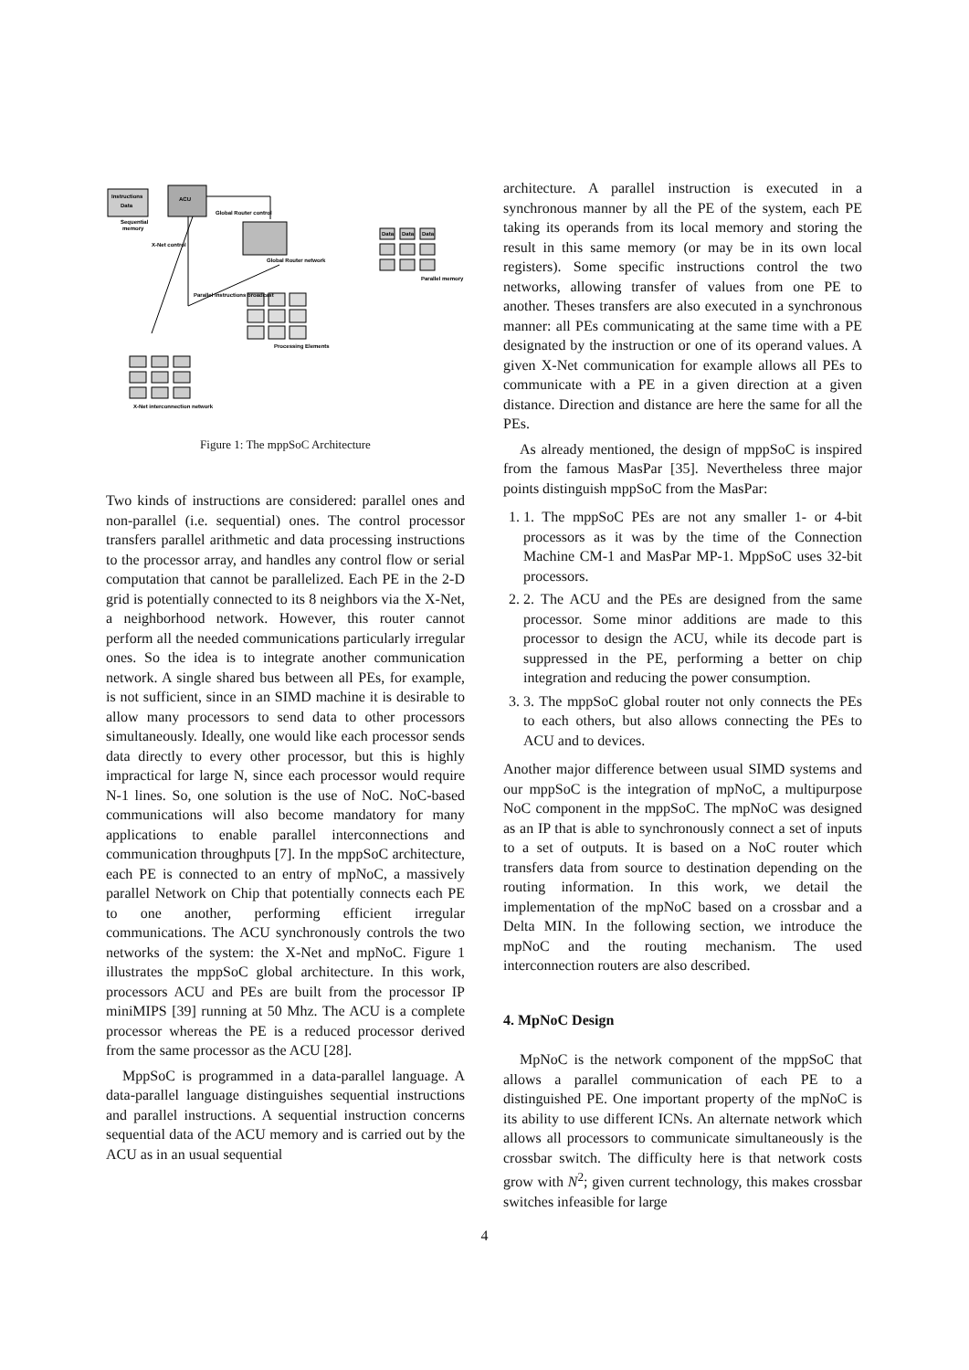Instructions
Data
ACU
Sequential
memory
Global Router network
Data
Data
Data
Parallel memory
Processing Elements
X-Net interconnection network
Global Router control
X-Net control
Parallel instructions broadcast
Figure 1: The mppSoC Architecture
Two kinds of instructions are considered: parallel ones and non-parallel (i.e. sequential) ones. The control processor transfers parallel arithmetic and data processing instructions to the processor array, and handles any control flow or serial computation that cannot be parallelized. Each PE in the 2-D grid is potentially connected to its 8 neighbors via the X-Net, a neighborhood network. However, this router cannot perform all the needed communications particularly irregular ones. So the idea is to integrate another communication network. A single shared bus between all PEs, for example, is not sufficient, since in an SIMD machine it is desirable to allow many processors to send data to other processors simultaneously. Ideally, one would like each processor sends data directly to every other processor, but this is highly impractical for large N, since each processor would require N-1 lines. So, one solution is the use of NoC. NoC-based communications will also become mandatory for many applications to enable parallel interconnections and communication throughputs [7]. In the mppSoC architecture, each PE is connected to an entry of mpNoC, a massively parallel Network on Chip that potentially connects each PE to one another, performing efficient irregular communications. The ACU synchronously controls the two networks of the system: the X-Net and mpNoC. Figure 1 illustrates the mppSoC global architecture. In this work, processors ACU and PEs are built from the processor IP miniMIPS [39] running at 50 Mhz. The ACU is a complete processor whereas the PE is a reduced processor derived from the same processor as the ACU [28].
MppSoC is programmed in a data-parallel language. A data-parallel language distinguishes sequential instructions and parallel instructions. A sequential instruction concerns sequential data of the ACU memory and is carried out by the ACU as in an usual sequential
architecture. A parallel instruction is executed in a synchronous manner by all the PE of the system, each PE taking its operands from its local memory and storing the result in this same memory (or may be in its own local registers). Some specific instructions control the two networks, allowing transfer of values from one PE to another. Theses transfers are also executed in a synchronous manner: all PEs communicating at the same time with a PE designated by the instruction or one of its operand values. A given X-Net communication for example allows all PEs to communicate with a PE in a given direction at a given distance. Direction and distance are here the same for all the PEs.
As already mentioned, the design of mppSoC is inspired from the famous MasPar [35]. Nevertheless three major points distinguish mppSoC from the MasPar:
1. 1. The mppSoC PEs are not any smaller 1- or 4-bit processors as it was by the time of the Connection Machine CM-1 and MasPar MP-1. MppSoC uses 32-bit processors.
2. 2. The ACU and the PEs are designed from the same processor. Some minor additions are made to this processor to design the ACU, while its decode part is suppressed in the PE, performing a better on chip integration and reducing the power consumption.
3. 3. The mppSoC global router not only connects the PEs to each others, but also allows connecting the PEs to ACU and to devices.
Another major difference between usual SIMD systems and our mppSoC is the integration of mpNoC, a multipurpose NoC component in the mppSoC. The mpNoC was designed as an IP that is able to synchronously connect a set of inputs to a set of outputs. It is based on a NoC router which transfers data from source to destination depending on the routing information. In this work, we detail the implementation of the mpNoC based on a crossbar and a Delta MIN. In the following section, we introduce the mpNoC and the routing mechanism. The used interconnection routers are also described.
4. MpNoC Design
MpNoC is the network component of the mppSoC that allows a parallel communication of each PE to a distinguished PE. One important property of the mpNoC is its ability to use different ICNs. An alternate network which allows all processors to communicate simultaneously is the crossbar switch. The difficulty here is that network costs grow with N<sup>2</sup>; given current technology, this makes crossbar switches infeasible for large
4